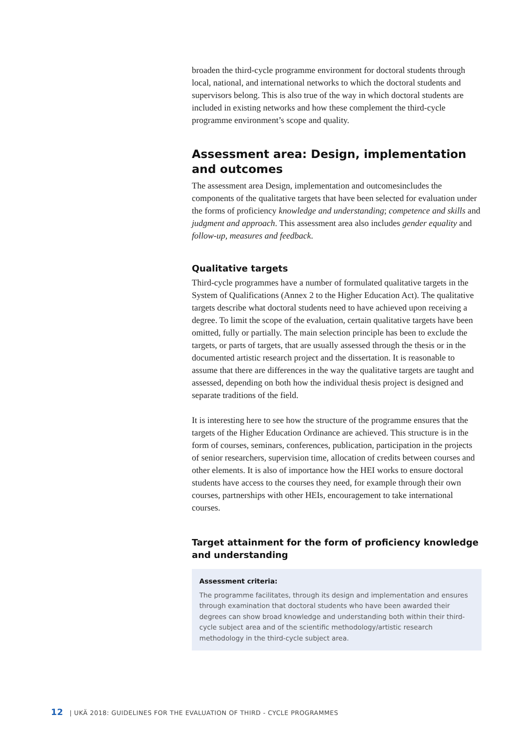broaden the third-cycle programme environment for doctoral students through local, national, and international networks to which the doctoral students and supervisors belong. This is also true of the way in which doctoral students are included in existing networks and how these complement the third-cycle programme environment’s scope and quality.
Assessment area: Design, implementation and outcomes
The assessment area Design, implementation and outcomesincludes the components of the qualitative targets that have been selected for evaluation under the forms of proficiency knowledge and understanding; competence and skills and judgment and approach. This assessment area also includes gender equality and follow-up, measures and feedback.
Qualitative targets
Third-cycle programmes have a number of formulated qualitative targets in the System of Qualifications (Annex 2 to the Higher Education Act). The qualitative targets describe what doctoral students need to have achieved upon receiving a degree. To limit the scope of the evaluation, certain qualitative targets have been omitted, fully or partially. The main selection principle has been to exclude the targets, or parts of targets, that are usually assessed through the thesis or in the documented artistic research project and the dissertation. It is reasonable to assume that there are differences in the way the qualitative targets are taught and assessed, depending on both how the individual thesis project is designed and separate traditions of the field.
It is interesting here to see how the structure of the programme ensures that the targets of the Higher Education Ordinance are achieved. This structure is in the form of courses, seminars, conferences, publication, participation in the projects of senior researchers, supervision time, allocation of credits between courses and other elements. It is also of importance how the HEI works to ensure doctoral students have access to the courses they need, for example through their own courses, partnerships with other HEIs, encouragement to take international courses.
Target attainment for the form of proficiency knowledge and understanding
Assessment criteria:
The programme facilitates, through its design and implementation and ensures through examination that doctoral students who have been awarded their degrees can show broad knowledge and understanding both within their third-cycle subject area and of the scientific methodology/artistic research methodology in the third-cycle subject area.
12 | UKÄ 2018: GUIDELINES FOR THE EVALUATION OF THIRD - CYCLE PROGRAMMES